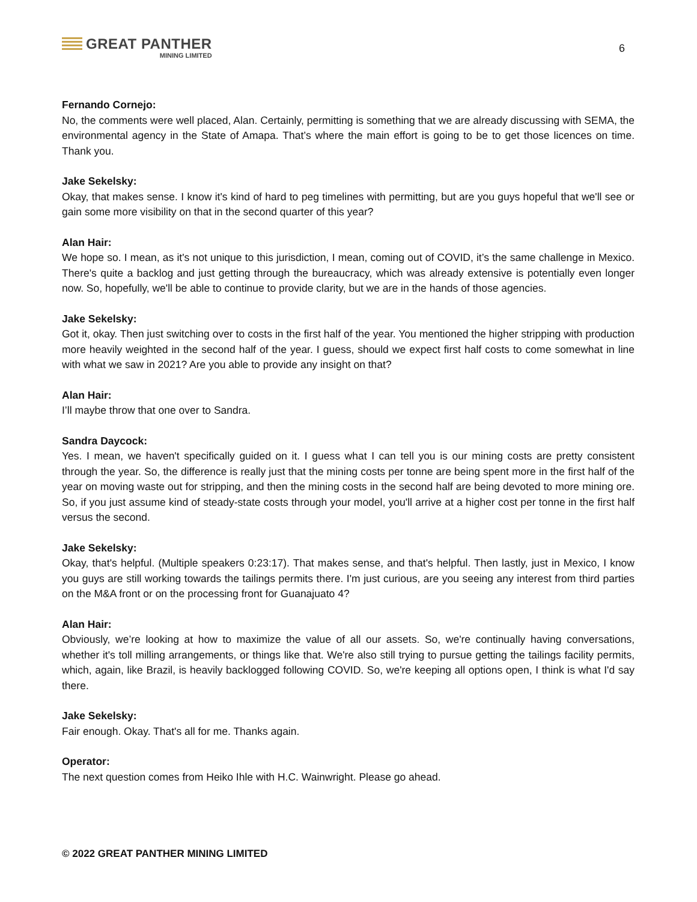GREAT PANTHER
MINING LIMITED
6
Fernando Cornejo:
No, the comments were well placed, Alan. Certainly, permitting is something that we are already discussing with SEMA, the environmental agency in the State of Amapa. That’s where the main effort is going to be to get those licences on time. Thank you.
Jake Sekelsky:
Okay, that makes sense. I know it's kind of hard to peg timelines with permitting, but are you guys hopeful that we'll see or gain some more visibility on that in the second quarter of this year?
Alan Hair:
We hope so. I mean, as it's not unique to this jurisdiction, I mean, coming out of COVID, it’s the same challenge in Mexico. There's quite a backlog and just getting through the bureaucracy, which was already extensive is potentially even longer now. So, hopefully, we'll be able to continue to provide clarity, but we are in the hands of those agencies.
Jake Sekelsky:
Got it, okay. Then just switching over to costs in the first half of the year. You mentioned the higher stripping with production more heavily weighted in the second half of the year. I guess, should we expect first half costs to come somewhat in line with what we saw in 2021? Are you able to provide any insight on that?
Alan Hair:
I’ll maybe throw that one over to Sandra.
Sandra Daycock:
Yes. I mean, we haven't specifically guided on it. I guess what I can tell you is our mining costs are pretty consistent through the year. So, the difference is really just that the mining costs per tonne are being spent more in the first half of the year on moving waste out for stripping, and then the mining costs in the second half are being devoted to more mining ore. So, if you just assume kind of steady-state costs through your model, you'll arrive at a higher cost per tonne in the first half versus the second.
Jake Sekelsky:
Okay, that's helpful. (Multiple speakers 0:23:17). That makes sense, and that's helpful. Then lastly, just in Mexico, I know you guys are still working towards the tailings permits there. I'm just curious, are you seeing any interest from third parties on the M&A front or on the processing front for Guanajuato 4?
Alan Hair:
Obviously, we’re looking at how to maximize the value of all our assets. So, we're continually having conversations, whether it's toll milling arrangements, or things like that. We're also still trying to pursue getting the tailings facility permits, which, again, like Brazil, is heavily backlogged following COVID. So, we're keeping all options open, I think is what I'd say there.
Jake Sekelsky:
Fair enough. Okay. That's all for me. Thanks again.
Operator:
The next question comes from Heiko Ihle with H.C. Wainwright. Please go ahead.
© 2022 GREAT PANTHER MINING LIMITED